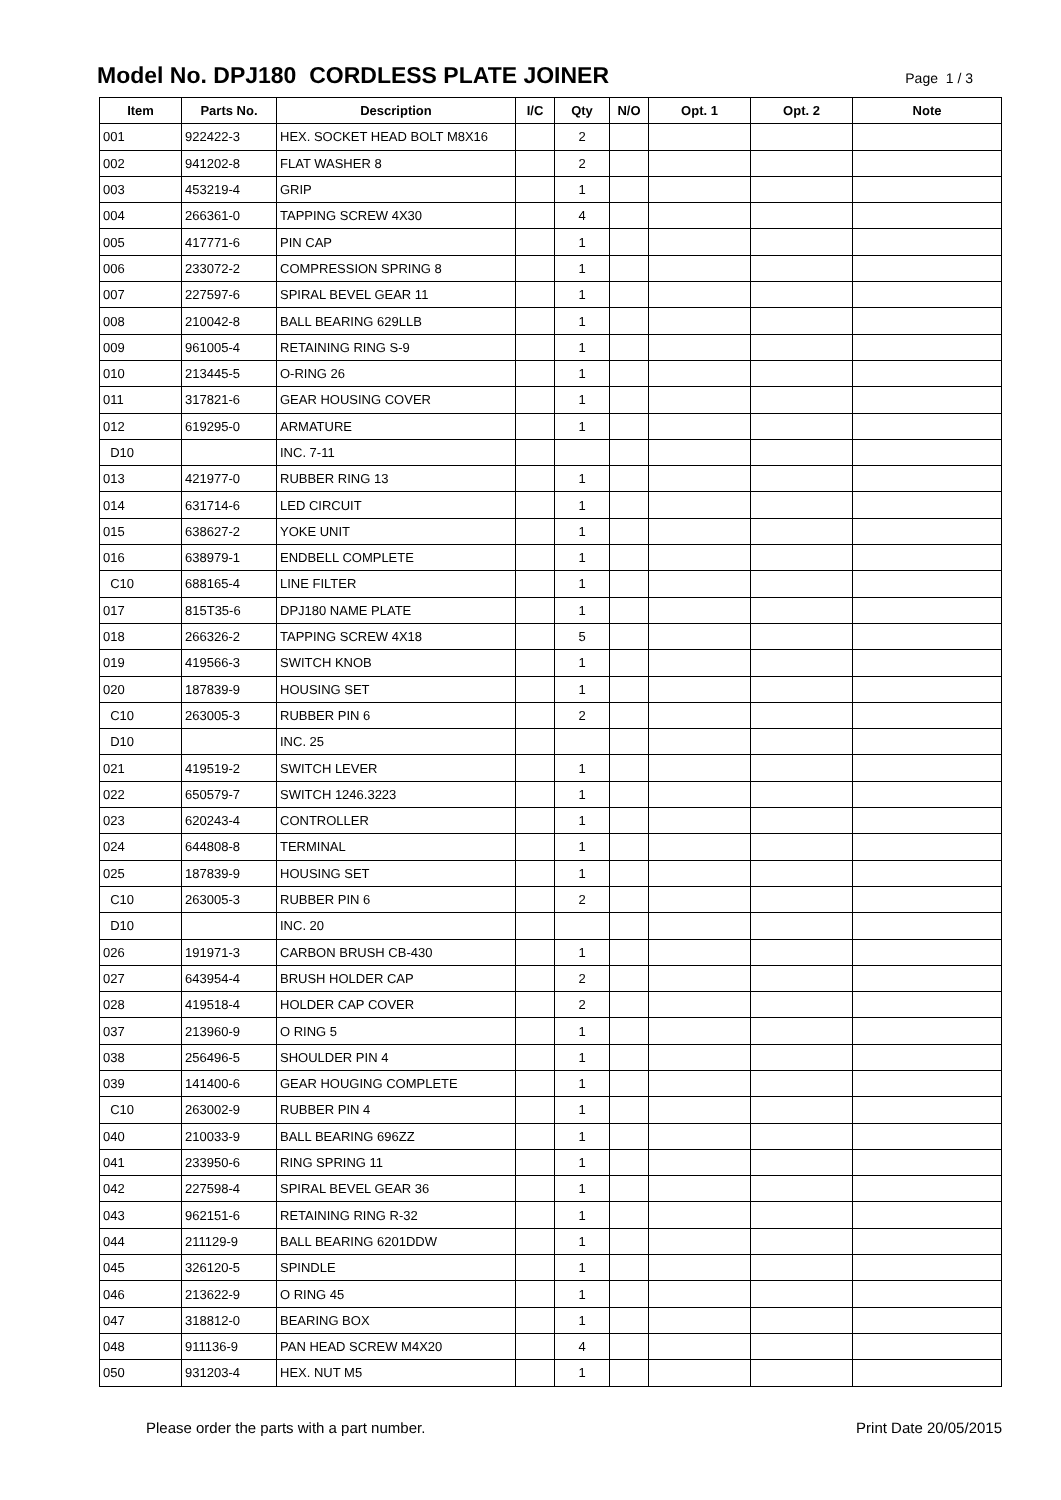Model No. DPJ180 CORDLESS PLATE JOINER
Page 1 / 3
| Item | Parts No. | Description | I/C | Qty | N/O | Opt. 1 | Opt. 2 | Note |
| --- | --- | --- | --- | --- | --- | --- | --- | --- |
| 001 | 922422-3 | HEX. SOCKET HEAD BOLT M8X16 | | 2 | | | | |
| 002 | 941202-8 | FLAT WASHER 8 | | 2 | | | | |
| 003 | 453219-4 | GRIP | | 1 | | | | |
| 004 | 266361-0 | TAPPING SCREW 4X30 | | 4 | | | | |
| 005 | 417771-6 | PIN CAP | | 1 | | | | |
| 006 | 233072-2 | COMPRESSION SPRING 8 | | 1 | | | | |
| 007 | 227597-6 | SPIRAL BEVEL GEAR 11 | | 1 | | | | |
| 008 | 210042-8 | BALL BEARING 629LLB | | 1 | | | | |
| 009 | 961005-4 | RETAINING RING S-9 | | 1 | | | | |
| 010 | 213445-5 | O-RING 26 | | 1 | | | | |
| 011 | 317821-6 | GEAR HOUSING COVER | | 1 | | | | |
| 012 | 619295-0 | ARMATURE | | 1 | | | | |
| D10 | | INC. 7-11 | | | | | | |
| 013 | 421977-0 | RUBBER RING 13 | | 1 | | | | |
| 014 | 631714-6 | LED CIRCUIT | | 1 | | | | |
| 015 | 638627-2 | YOKE UNIT | | 1 | | | | |
| 016 | 638979-1 | ENDBELL COMPLETE | | 1 | | | | |
| C10 | 688165-4 | LINE FILTER | | 1 | | | | |
| 017 | 815T35-6 | DPJ180 NAME PLATE | | 1 | | | | |
| 018 | 266326-2 | TAPPING SCREW 4X18 | | 5 | | | | |
| 019 | 419566-3 | SWITCH KNOB | | 1 | | | | |
| 020 | 187839-9 | HOUSING SET | | 1 | | | | |
| C10 | 263005-3 | RUBBER PIN 6 | | 2 | | | | |
| D10 | | INC. 25 | | | | | | |
| 021 | 419519-2 | SWITCH LEVER | | 1 | | | | |
| 022 | 650579-7 | SWITCH 1246.3223 | | 1 | | | | |
| 023 | 620243-4 | CONTROLLER | | 1 | | | | |
| 024 | 644808-8 | TERMINAL | | 1 | | | | |
| 025 | 187839-9 | HOUSING SET | | 1 | | | | |
| C10 | 263005-3 | RUBBER PIN 6 | | 2 | | | | |
| D10 | | INC. 20 | | | | | | |
| 026 | 191971-3 | CARBON BRUSH CB-430 | | 1 | | | | |
| 027 | 643954-4 | BRUSH HOLDER CAP | | 2 | | | | |
| 028 | 419518-4 | HOLDER CAP COVER | | 2 | | | | |
| 037 | 213960-9 | O RING 5 | | 1 | | | | |
| 038 | 256496-5 | SHOULDER PIN 4 | | 1 | | | | |
| 039 | 141400-6 | GEAR HOUGING COMPLETE | | 1 | | | | |
| C10 | 263002-9 | RUBBER PIN 4 | | 1 | | | | |
| 040 | 210033-9 | BALL BEARING 696ZZ | | 1 | | | | |
| 041 | 233950-6 | RING SPRING 11 | | 1 | | | | |
| 042 | 227598-4 | SPIRAL BEVEL GEAR 36 | | 1 | | | | |
| 043 | 962151-6 | RETAINING RING R-32 | | 1 | | | | |
| 044 | 211129-9 | BALL BEARING 6201DDW | | 1 | | | | |
| 045 | 326120-5 | SPINDLE | | 1 | | | | |
| 046 | 213622-9 | O RING 45 | | 1 | | | | |
| 047 | 318812-0 | BEARING BOX | | 1 | | | | |
| 048 | 911136-9 | PAN HEAD SCREW M4X20 | | 4 | | | | |
| 050 | 931203-4 | HEX. NUT M5 | | 1 | | | | |
Please order the parts with a part number. Print Date 20/05/2015